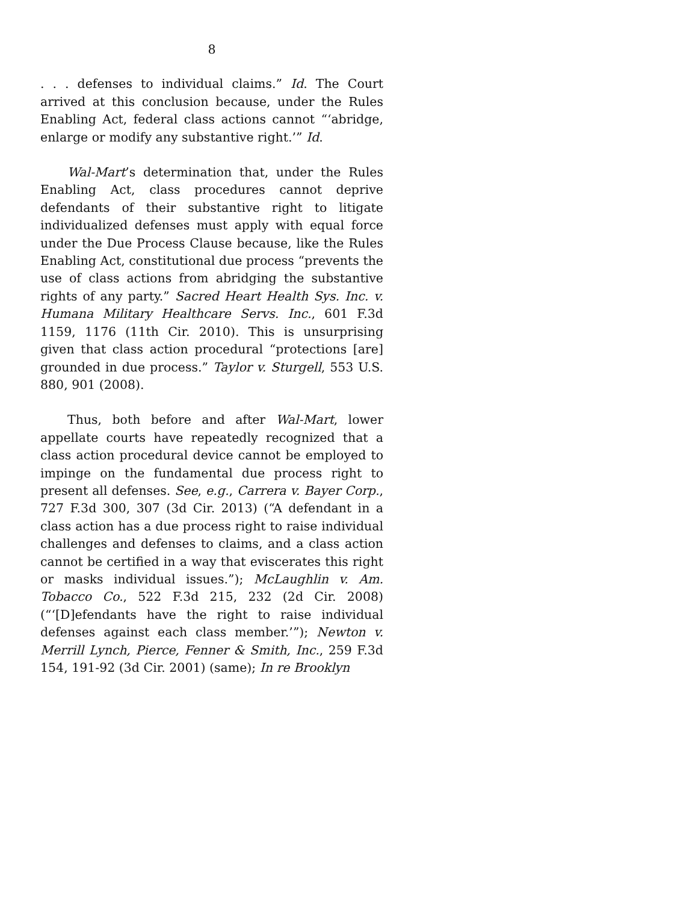8
. . . defenses to individual claims.” Id. The Court arrived at this conclusion because, under the Rules Enabling Act, federal class actions cannot “‘abridge, enlarge or modify any substantive right.’” Id.
Wal-Mart’s determination that, under the Rules Enabling Act, class procedures cannot deprive defendants of their substantive right to litigate individualized defenses must apply with equal force under the Due Process Clause because, like the Rules Enabling Act, constitutional due process “prevents the use of class actions from abridging the substantive rights of any party.” Sacred Heart Health Sys. Inc. v. Humana Military Healthcare Servs. Inc., 601 F.3d 1159, 1176 (11th Cir. 2010). This is unsurprising given that class action procedural “protections [are] grounded in due process.” Taylor v. Sturgell, 553 U.S. 880, 901 (2008).
Thus, both before and after Wal-Mart, lower appellate courts have repeatedly recognized that a class action procedural device cannot be employed to impinge on the fundamental due process right to present all defenses. See, e.g., Carrera v. Bayer Corp., 727 F.3d 300, 307 (3d Cir. 2013) (“A defendant in a class action has a due process right to raise individual challenges and defenses to claims, and a class action cannot be certified in a way that eviscerates this right or masks individual issues.”); McLaughlin v. Am. Tobacco Co., 522 F.3d 215, 232 (2d Cir. 2008) (“‘[D]efendants have the right to raise individual defenses against each class member.’”); Newton v. Merrill Lynch, Pierce, Fenner & Smith, Inc., 259 F.3d 154, 191-92 (3d Cir. 2001) (same); In re Brooklyn